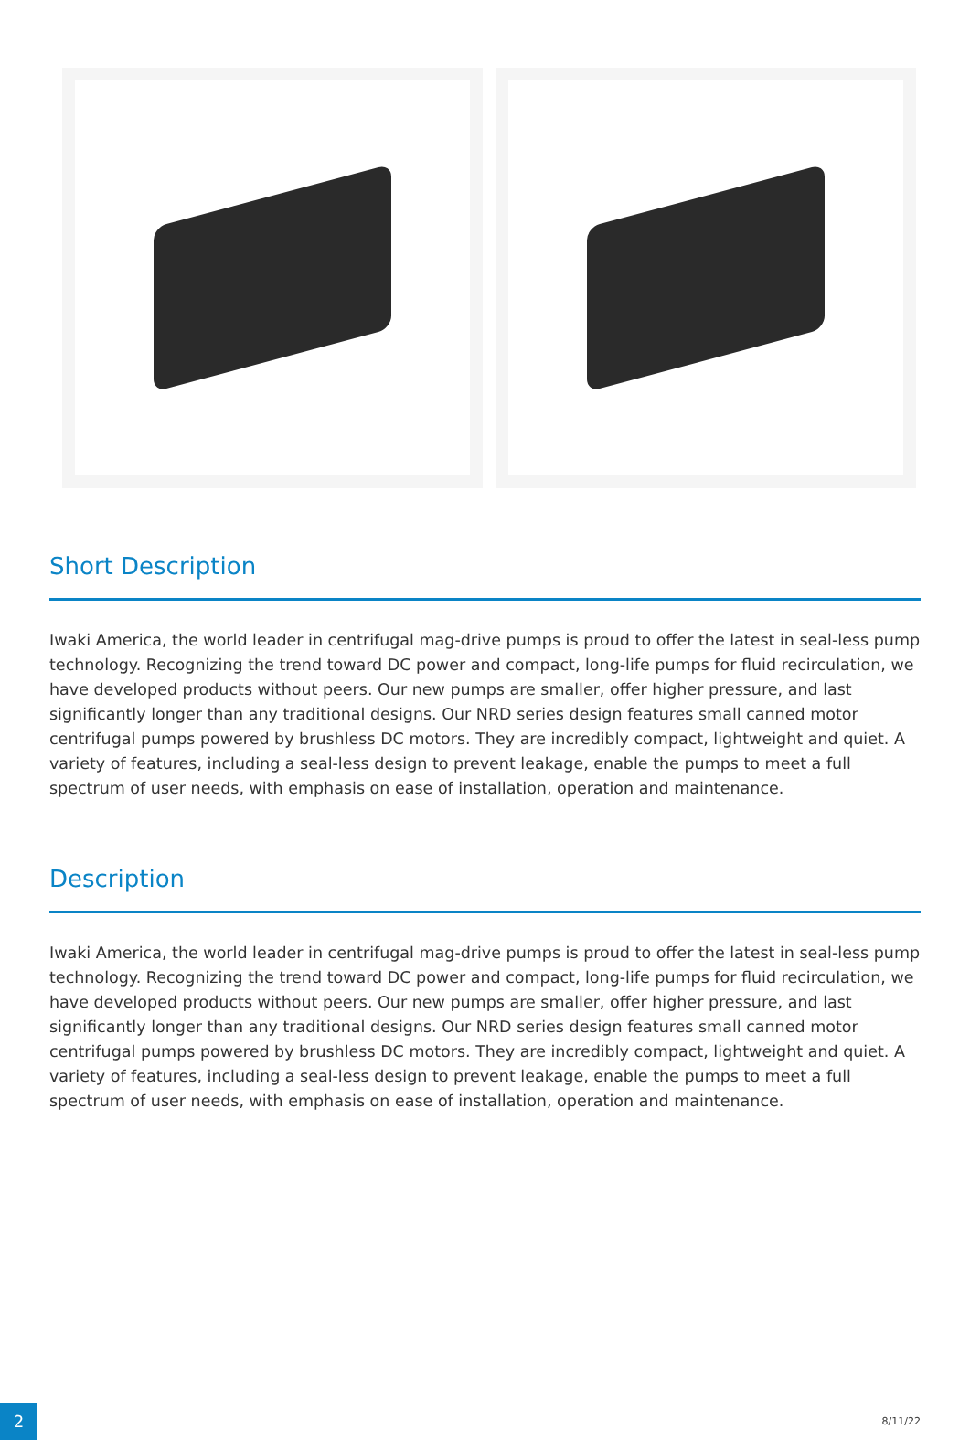Short Description
Iwaki America, the world leader in centrifugal mag-drive pumps is proud to offer the latest in seal-less pump technology. Recognizing the trend toward DC power and compact, long-life pumps for fluid recirculation, we have developed products without peers. Our new pumps are smaller, offer higher pressure, and last significantly longer than any traditional designs. Our NRD series design features small canned motor centrifugal pumps powered by brushless DC motors. They are incredibly compact, lightweight and quiet. A variety of features, including a seal-less design to prevent leakage, enable the pumps to meet a full spectrum of user needs, with emphasis on ease of installation, operation and maintenance.
Description
Iwaki America, the world leader in centrifugal mag-drive pumps is proud to offer the latest in seal-less pump technology. Recognizing the trend toward DC power and compact, long-life pumps for fluid recirculation, we have developed products without peers. Our new pumps are smaller, offer higher pressure, and last significantly longer than any traditional designs. Our NRD series design features small canned motor centrifugal pumps powered by brushless DC motors. They are incredibly compact, lightweight and quiet. A variety of features, including a seal-less design to prevent leakage, enable the pumps to meet a full spectrum of user needs, with emphasis on ease of installation, operation and maintenance.
2
8/11/22